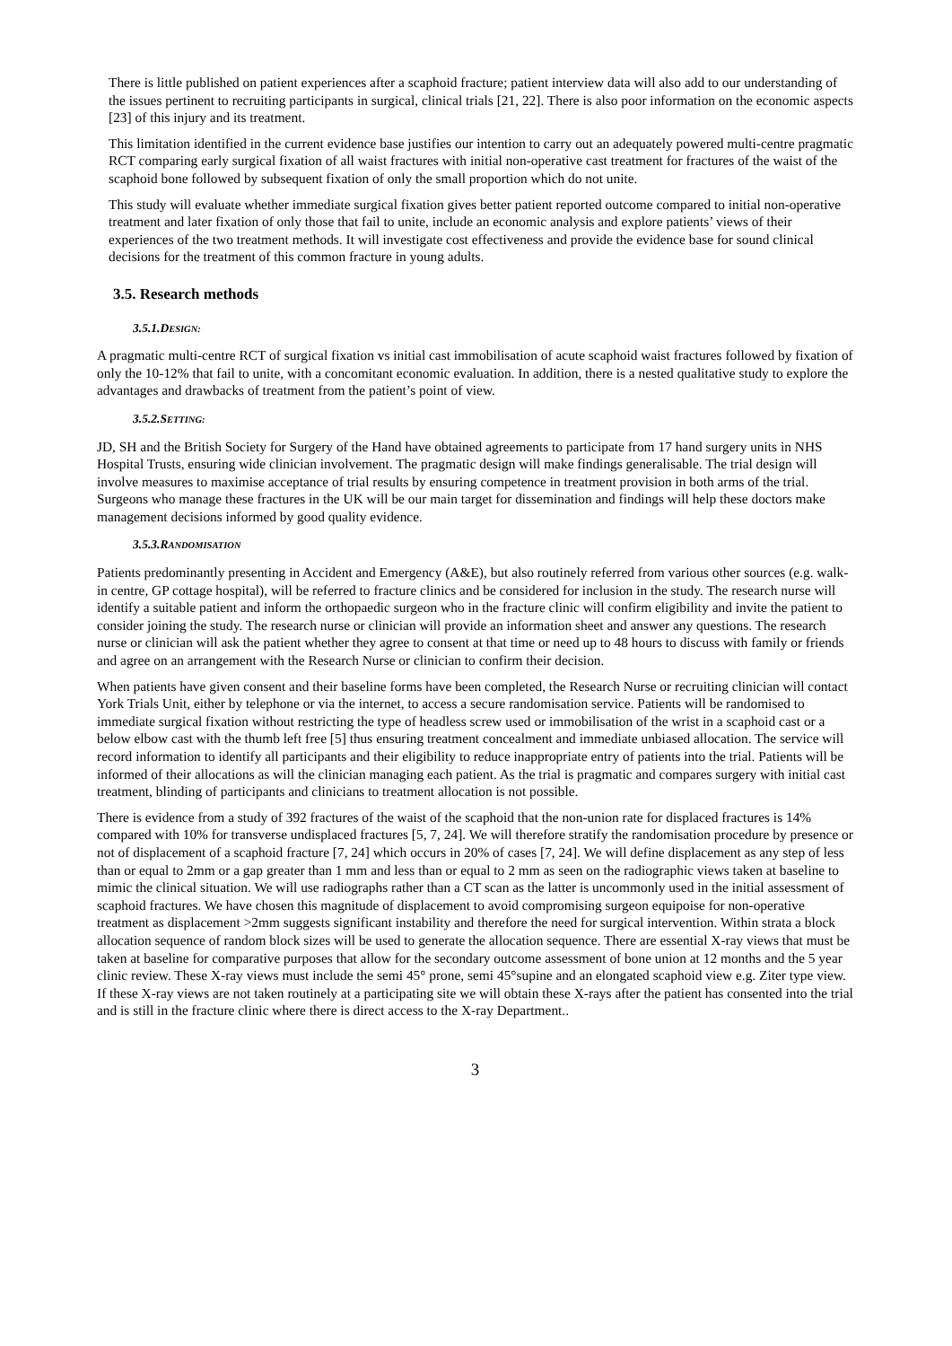There is little published on patient experiences after a scaphoid fracture; patient interview data will also add to our understanding of the issues pertinent to recruiting participants in surgical, clinical trials [21, 22]. There is also poor information on the economic aspects [23] of this injury and its treatment.
This limitation identified in the current evidence base justifies our intention to carry out an adequately powered multi-centre pragmatic RCT comparing early surgical fixation of all waist fractures with initial non-operative cast treatment for fractures of the waist of the scaphoid bone followed by subsequent fixation of only the small proportion which do not unite.
This study will evaluate whether immediate surgical fixation gives better patient reported outcome compared to initial non-operative treatment and later fixation of only those that fail to unite, include an economic analysis and explore patients’ views of their experiences of the two treatment methods. It will investigate cost effectiveness and provide the evidence base for sound clinical decisions for the treatment of this common fracture in young adults.
3.5. Research methods
3.5.1.DESIGN:
A pragmatic multi-centre RCT of surgical fixation vs initial cast immobilisation of acute scaphoid waist fractures followed by fixation of only the 10-12% that fail to unite, with a concomitant economic evaluation. In addition, there is a nested qualitative study to explore the advantages and drawbacks of treatment from the patient’s point of view.
3.5.2.SETTING:
JD, SH and the British Society for Surgery of the Hand have obtained agreements to participate from 17 hand surgery units in NHS Hospital Trusts, ensuring wide clinician involvement. The pragmatic design will make findings generalisable. The trial design will involve measures to maximise acceptance of trial results by ensuring competence in treatment provision in both arms of the trial. Surgeons who manage these fractures in the UK will be our main target for dissemination and findings will help these doctors make management decisions informed by good quality evidence.
3.5.3.RANDOMISATION
Patients predominantly presenting in Accident and Emergency (A&E), but also routinely referred from various other sources (e.g. walk-in centre, GP cottage hospital), will be referred to fracture clinics and be considered for inclusion in the study. The research nurse will identify a suitable patient and inform the orthopaedic surgeon who in the fracture clinic will confirm eligibility and invite the patient to consider joining the study. The research nurse or clinician will provide an information sheet and answer any questions. The research nurse or clinician will ask the patient whether they agree to consent at that time or need up to 48 hours to discuss with family or friends and agree on an arrangement with the Research Nurse or clinician to confirm their decision.
When patients have given consent and their baseline forms have been completed, the Research Nurse or recruiting clinician will contact York Trials Unit, either by telephone or via the internet, to access a secure randomisation service. Patients will be randomised to immediate surgical fixation without restricting the type of headless screw used or immobilisation of the wrist in a scaphoid cast or a below elbow cast with the thumb left free [5] thus ensuring treatment concealment and immediate unbiased allocation. The service will record information to identify all participants and their eligibility to reduce inappropriate entry of patients into the trial. Patients will be informed of their allocations as will the clinician managing each patient. As the trial is pragmatic and compares surgery with initial cast treatment, blinding of participants and clinicians to treatment allocation is not possible.
There is evidence from a study of 392 fractures of the waist of the scaphoid that the non-union rate for displaced fractures is 14% compared with 10% for transverse undisplaced fractures [5, 7, 24]. We will therefore stratify the randomisation procedure by presence or not of displacement of a scaphoid fracture [7, 24] which occurs in 20% of cases [7, 24]. We will define displacement as any step of less than or equal to 2mm or a gap greater than 1 mm and less than or equal to 2 mm as seen on the radiographic views taken at baseline to mimic the clinical situation. We will use radiographs rather than a CT scan as the latter is uncommonly used in the initial assessment of scaphoid fractures. We have chosen this magnitude of displacement to avoid compromising surgeon equipoise for non-operative treatment as displacement >2mm suggests significant instability and therefore the need for surgical intervention. Within strata a block allocation sequence of random block sizes will be used to generate the allocation sequence. There are essential X-ray views that must be taken at baseline for comparative purposes that allow for the secondary outcome assessment of bone union at 12 months and the 5 year clinic review. These X-ray views must include the semi 45° prone, semi 45°supine and an elongated scaphoid view e.g. Ziter type view. If these X-ray views are not taken routinely at a participating site we will obtain these X-rays after the patient has consented into the trial and is still in the fracture clinic where there is direct access to the X-ray Department..
3